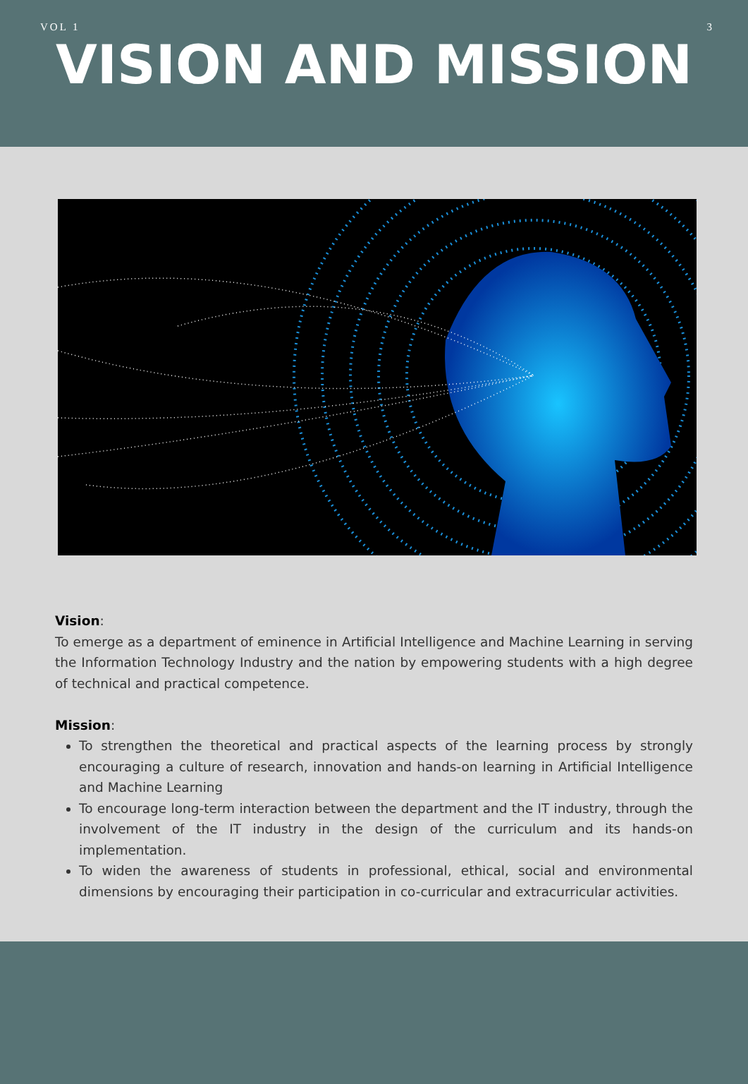VOL 1 3
VISION AND MISSION
Vision:
To emerge as a department of eminence in Artificial Intelligence and Machine Learning in serving the Information Technology Industry and the nation by empowering students with a high degree of technical and practical competence.
Mission:
To strengthen the theoretical and practical aspects of the learning process by strongly encouraging a culture of research, innovation and hands-on learning in Artificial Intelligence and Machine Learning
To encourage long-term interaction between the department and the IT industry, through the involvement of the IT industry in the design of the curriculum and its hands-on implementation.
To widen the awareness of students in professional, ethical, social and environmental dimensions by encouraging their participation in co-curricular and extracurricular activities.